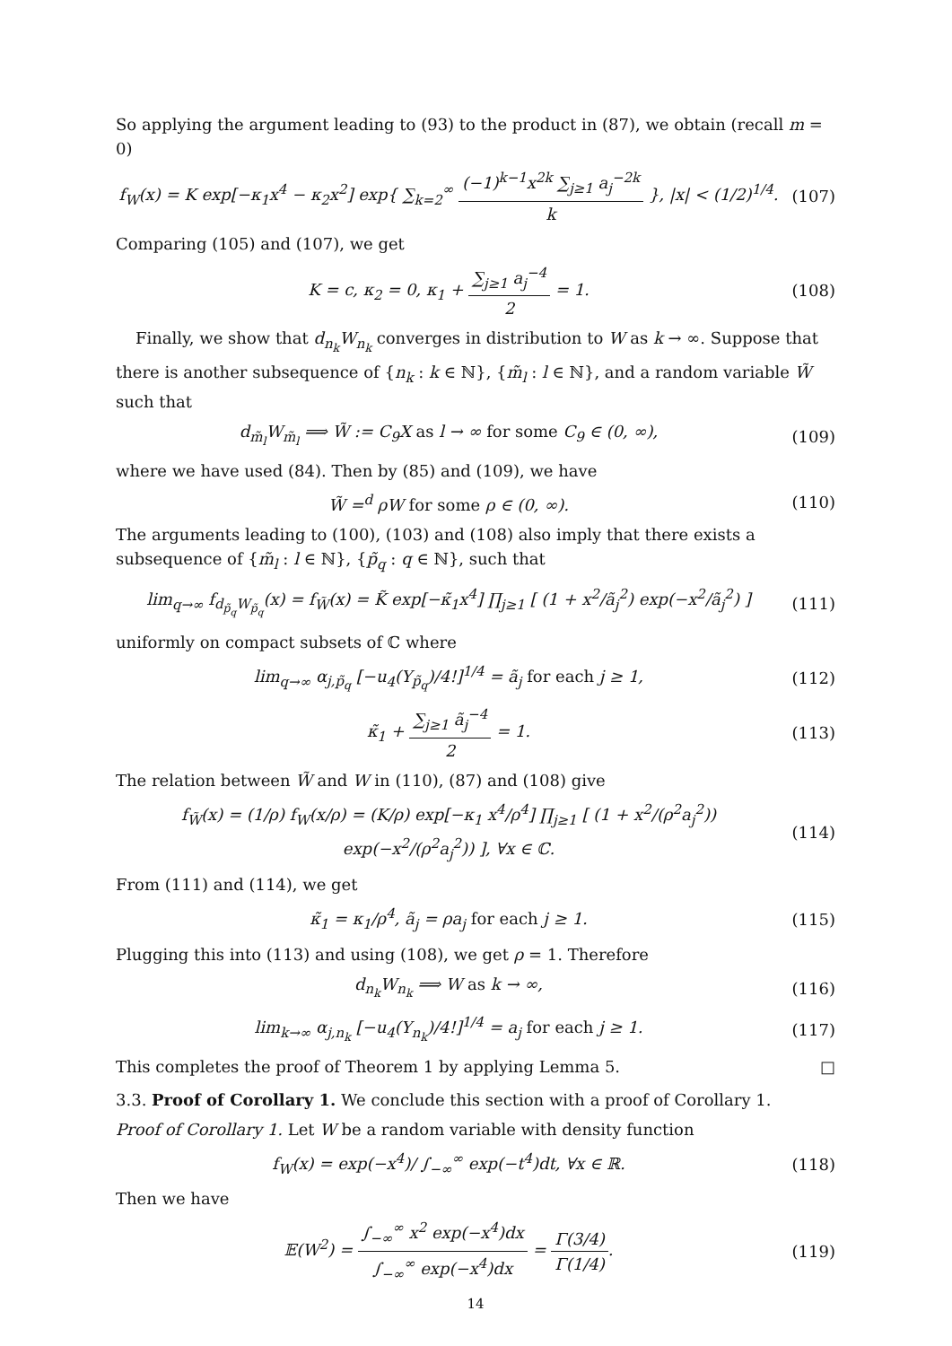So applying the argument leading to (93) to the product in (87), we obtain (recall m = 0)
f<sub>W</sub>(x) = K exp[−κ<sub>1</sub>x<sup>4</sup> − κ<sub>2</sub>x<sup>2</sup>] exp{ ∑<sub>k=2</sub><sup>∞</sup> (−1)<sup>k−1</sup>x<sup>2k</sup> ∑<sub>j≥1</sub> a<sub>j</sub><sup>−2k</sup> k }, |x| < (1/2)<sup>1/4</sup>. (107)
Comparing (105) and (107), we get
K = c, κ<sub>2</sub> = 0, κ<sub>1</sub> + ∑<sub>j≥1</sub> a<sub>j</sub><sup>−4</sup> 2 = 1. (108)
Finally, we show that d<sub>n<sub>k</sub></sub>W<sub>n<sub>k</sub></sub> converges in distribution to W as k → ∞. Suppose that there is another subsequence of {n<sub>k</sub> : k ∈ ℕ}, {m̃<sub>l</sub> : l ∈ ℕ}, and a random variable W̃ such that
d<sub>m̃<sub>l</sub></sub>W<sub>m̃<sub>l</sub></sub> ⟹ W̃ := C<sub>9</sub>X as l → ∞ for some C<sub>9</sub> ∈ (0, ∞), (109)
where we have used (84). Then by (85) and (109), we have
W̃ =<sup>d</sup> ρW for some ρ ∈ (0, ∞). (110)
The arguments leading to (100), (103) and (108) also imply that there exists a subsequence of {m̃<sub>l</sub> : l ∈ ℕ}, {p̃<sub>q</sub> : q ∈ ℕ}, such that
lim<sub>q→∞</sub> f<sub>d<sub>p̃<sub>q</sub></sub>W<sub>p̃<sub>q</sub></sub></sub>(x) = f<sub>W̃</sub>(x) = K̃ exp[−κ̃<sub>1</sub>x<sup>4</sup>] ∏<sub>j≥1</sub> [ (1 + x<sup>2</sup>/ã<sub>j</sub><sup>2</sup>) exp(−x<sup>2</sup>/ã<sub>j</sub><sup>2</sup>) ] (111)
uniformly on compact subsets of ℂ where
lim<sub>q→∞</sub> α<sub>j,p̃<sub>q</sub></sub> [−u<sub>4</sub>(Y<sub>p̃<sub>q</sub></sub>)/4!]<sup>1/4</sup> = ã<sub>j</sub> for each j ≥ 1, (112)
κ̃<sub>1</sub> + ∑<sub>j≥1</sub> ã<sub>j</sub><sup>−4</sup> 2 = 1. (113)
The relation between W̃ and W in (110), (87) and (108) give
f<sub>W̃</sub>(x) = (1/ρ) f<sub>W</sub>(x/ρ) = (K/ρ) exp[−κ<sub>1</sub> x<sup>4</sup>/ρ<sup>4</sup>] ∏<sub>j≥1</sub> [ (1 + x<sup>2</sup>/(ρ<sup>2</sup>a<sub>j</sub><sup>2</sup>)) exp(−x<sup>2</sup>/(ρ<sup>2</sup>a<sub>j</sub><sup>2</sup>)) ], ∀x ∈ ℂ. (114)
From (111) and (114), we get
κ̃<sub>1</sub> = κ<sub>1</sub>/ρ<sup>4</sup>, ã<sub>j</sub> = ρa<sub>j</sub> for each j ≥ 1. (115)
Plugging this into (113) and using (108), we get ρ = 1. Therefore
d<sub>n<sub>k</sub></sub>W<sub>n<sub>k</sub></sub> ⟹ W as k → ∞, (116)
lim<sub>k→∞</sub> α<sub>j,n<sub>k</sub></sub> [−u<sub>4</sub>(Y<sub>n<sub>k</sub></sub>)/4!]<sup>1/4</sup> = a<sub>j</sub> for each j ≥ 1. (117)
This completes the proof of Theorem 1 by applying Lemma 5. □
3.3. Proof of Corollary 1. We conclude this section with a proof of Corollary 1.
Proof of Corollary 1. Let W be a random variable with density function
f<sub>W</sub>(x) = exp(−x<sup>4</sup>)/ ∫<sub>−∞</sub><sup>∞</sup> exp(−t<sup>4</sup>)dt, ∀x ∈ ℝ. (118)
Then we have
𝔼(W<sup>2</sup>) = ∫<sub>−∞</sub><sup>∞</sup> x<sup>2</sup> exp(−x<sup>4</sup>)dx ∫<sub>−∞</sub><sup>∞</sup> exp(−x<sup>4</sup>)dx = Γ(3/4) Γ(1/4). (119)
14